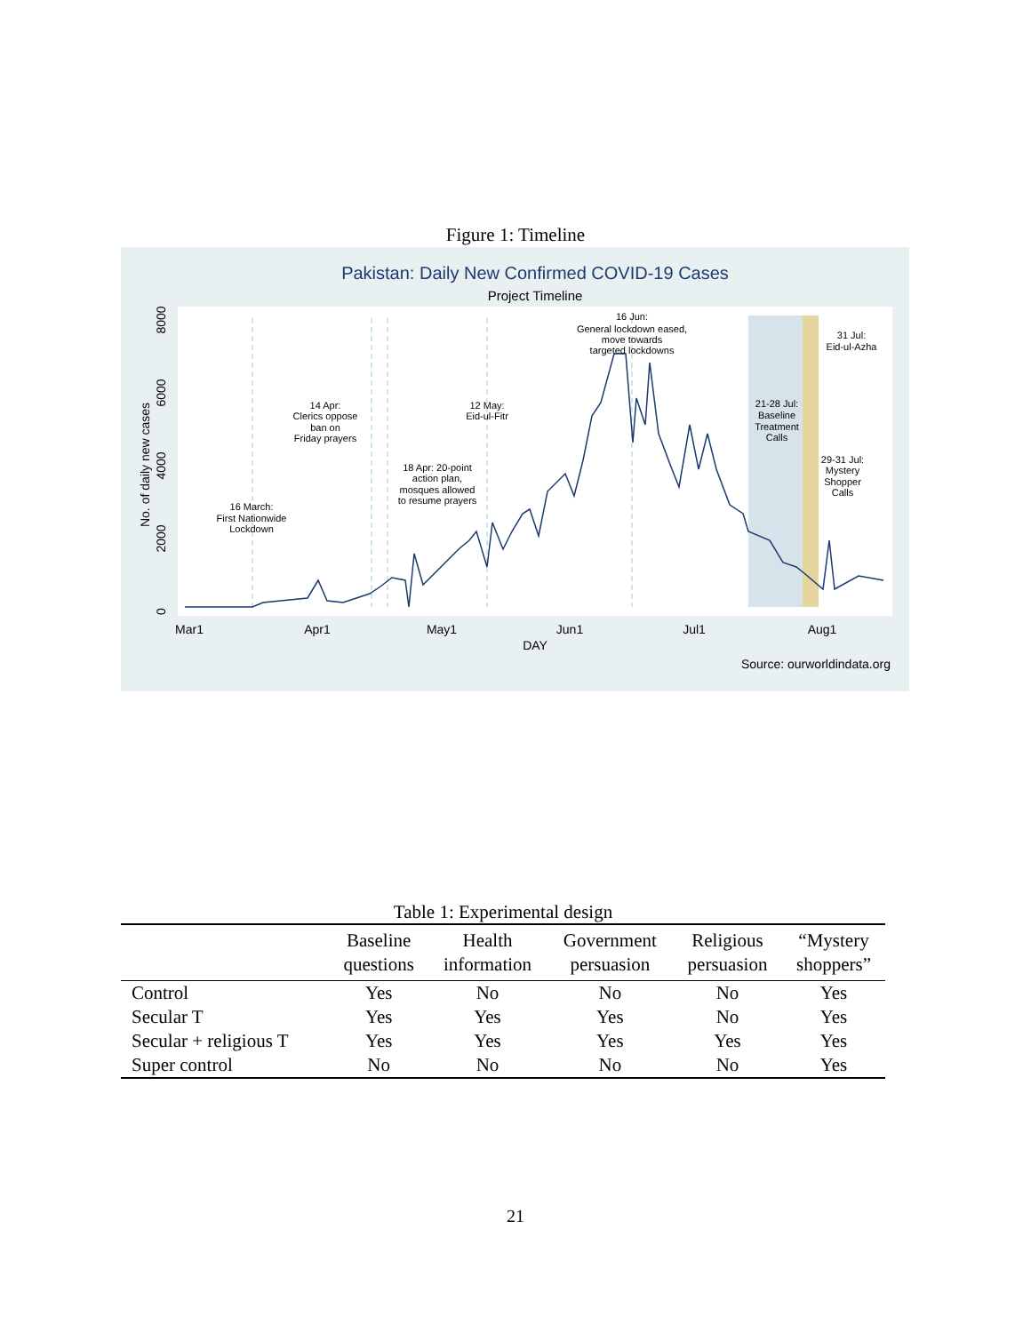Figure 1: Timeline
Pakistan: Daily New Confirmed COVID-19 Cases
Project Timeline
0
2000
4000
6000
8000
No. of daily new cases
Mar1
Apr1
May1
Jun1
Jul1
Aug1
DAY
Source: ourworldindata.org
16 March:
First Nationwide
Lockdown
14 Apr:
Clerics oppose
ban on
Friday prayers
18 Apr: 20-point
action plan,
mosques allowed
to resume prayers
12 May:
Eid-ul-Fitr
16 Jun:
General lockdown eased,
move towards
targeted lockdowns
21-28 Jul:
Baseline
Treatment
Calls
31 Jul:
Eid-ul-Azha
29-31 Jul:
Mystery
Shopper
Calls
Table 1: Experimental design
| | Baseline questions | Health information | Government persuasion | Religious persuasion | “Mystery shoppers” |
| --- | --- | --- | --- | --- | --- |
| Control | Yes | No | No | No | Yes |
| Secular T | Yes | Yes | Yes | No | Yes |
| Secular + religious T | Yes | Yes | Yes | Yes | Yes |
| Super control | No | No | No | No | Yes |
21